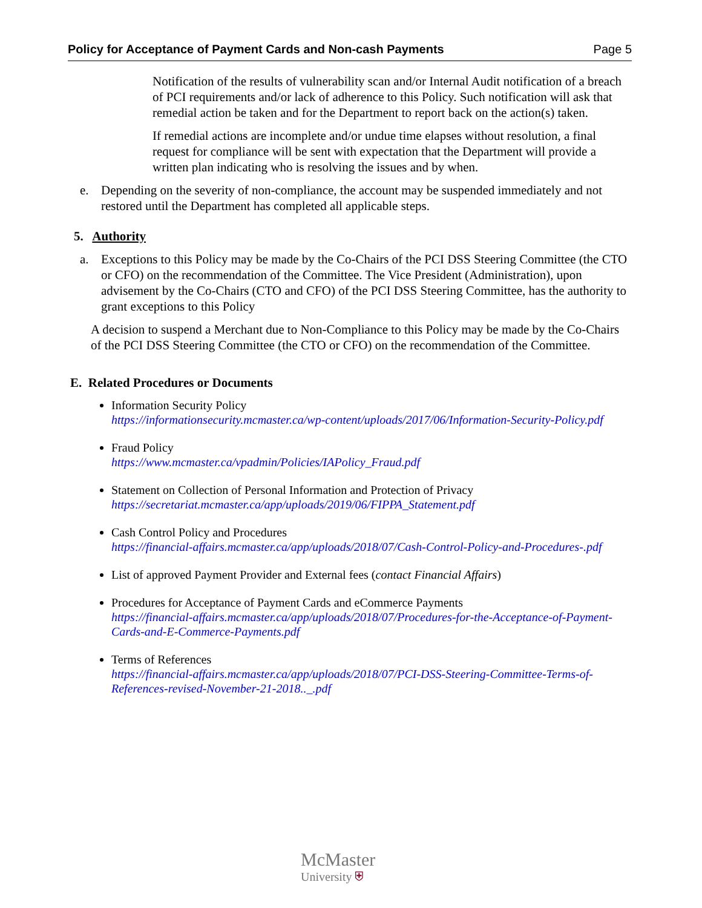Policy for Acceptance of Payment Cards and Non-cash Payments Page 5
Notification of the results of vulnerability scan and/or Internal Audit notification of a breach of PCI requirements and/or lack of adherence to this Policy. Such notification will ask that remedial action be taken and for the Department to report back on the action(s) taken.
If remedial actions are incomplete and/or undue time elapses without resolution, a final request for compliance will be sent with expectation that the Department will provide a written plan indicating who is resolving the issues and by when.
e. Depending on the severity of non-compliance, the account may be suspended immediately and not restored until the Department has completed all applicable steps.
5. Authority
a. Exceptions to this Policy may be made by the Co-Chairs of the PCI DSS Steering Committee (the CTO or CFO) on the recommendation of the Committee. The Vice President (Administration), upon advisement by the Co-Chairs (CTO and CFO) of the PCI DSS Steering Committee, has the authority to grant exceptions to this Policy
A decision to suspend a Merchant due to Non-Compliance to this Policy may be made by the Co-Chairs of the PCI DSS Steering Committee (the CTO or CFO) on the recommendation of the Committee.
E. Related Procedures or Documents
Information Security Policy
https://informationsecurity.mcmaster.ca/wp-content/uploads/2017/06/Information-Security-Policy.pdf
Fraud Policy
https://www.mcmaster.ca/vpadmin/Policies/IAPolicy_Fraud.pdf
Statement on Collection of Personal Information and Protection of Privacy
https://secretariat.mcmaster.ca/app/uploads/2019/06/FIPPA_Statement.pdf
Cash Control Policy and Procedures
https://financial-affairs.mcmaster.ca/app/uploads/2018/07/Cash-Control-Policy-and-Procedures-.pdf
List of approved Payment Provider and External fees (contact Financial Affairs)
Procedures for Acceptance of Payment Cards and eCommerce Payments
https://financial-affairs.mcmaster.ca/app/uploads/2018/07/Procedures-for-the-Acceptance-of-Payment-Cards-and-E-Commerce-Payments.pdf
Terms of References
https://financial-affairs.mcmaster.ca/app/uploads/2018/07/PCI-DSS-Steering-Committee-Terms-of-References-revised-November-21-2018.._.pdf
McMaster
University ⛨